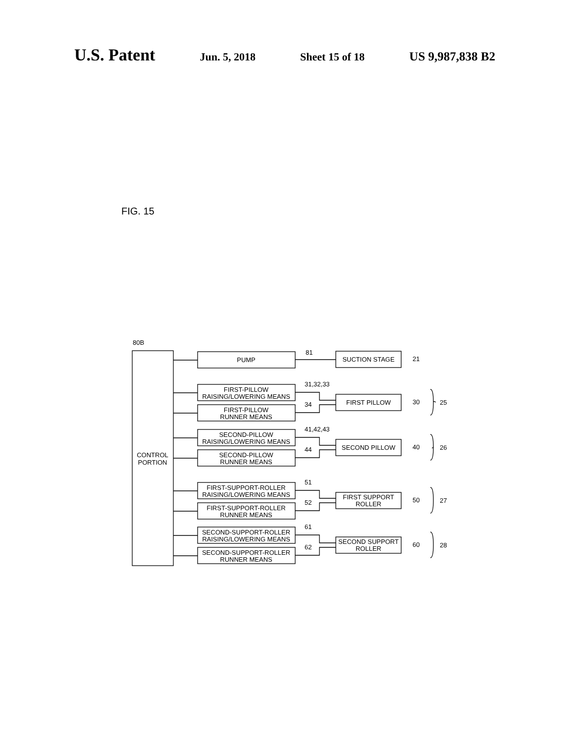U.S. Patent
Jun. 5, 2018 Sheet 15 of 18 US 9,987,838 B2
FIG. 15
80B
CONTROL
PORTION
PUMP
81
SUCTION STAGE
21
FIRST-PILLOW
RAISING/LOWERING MEANS
FIRST-PILLOW
RUNNER MEANS
SECOND-PILLOW
RAISING/LOWERING MEANS
SECOND-PILLOW
RUNNER MEANS
FIRST-SUPPORT-ROLLER
RAISING/LOWERING MEANS
FIRST-SUPPORT-ROLLER
RUNNER MEANS
SECOND-SUPPORT-ROLLER
RAISING/LOWERING MEANS
SECOND-SUPPORT-ROLLER
RUNNER MEANS
31,32,33
34
41,42,43
44
51
52
61
62
FIRST PILLOW
SECOND PILLOW
FIRST SUPPORT
ROLLER
SECOND SUPPORT
ROLLER
30
25
40
26
50
27
60
28